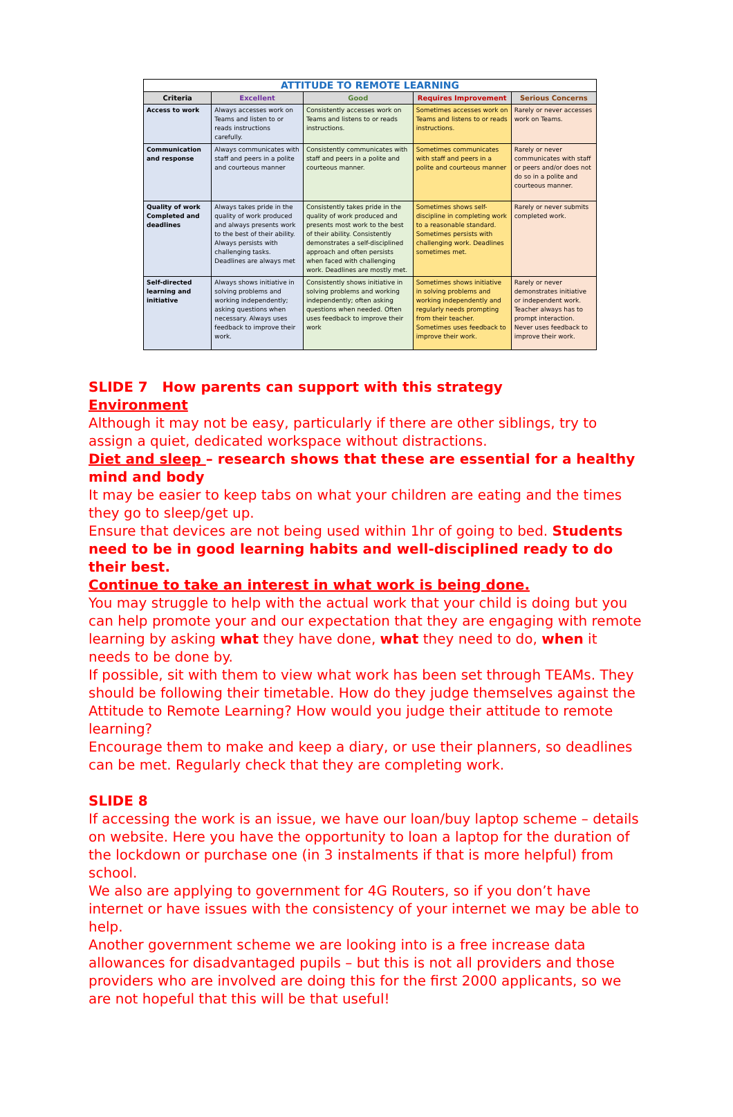| ATTITUDE TO REMOTE LEARNING | | | | |
| Criteria | Excellent | Good | Requires Improvement | Serious Concerns |
| Access to work | Always accesses work on Teams and listen to or reads instructions carefully. | Consistently accesses work on Teams and listens to or reads instructions. | Sometimes accesses work on Teams and listens to or reads instructions. | Rarely or never accesses work on Teams. |
| Communication and response | Always communicates with staff and peers in a polite and courteous manner | Consistently communicates with staff and peers in a polite and courteous manner. | Sometimes communicates with staff and peers in a polite and courteous manner | Rarely or never communicates with staff or peers and/or does not do so in a polite and courteous manner. |
| Quality of work Completed and deadlines | Always takes pride in the quality of work produced and always presents work to the best of their ability. Always persists with challenging tasks. Deadlines are always met | Consistently takes pride in the quality of work produced and presents most work to the best of their ability. Consistently demonstrates a self-disciplined approach and often persists when faced with challenging work. Deadlines are mostly met. | Sometimes shows self-discipline in completing work to a reasonable standard. Sometimes persists with challenging work. Deadlines sometimes met. | Rarely or never submits completed work. |
| Self-directed learning and initiative | Always shows initiative in solving problems and working independently; asking questions when necessary. Always uses feedback to improve their work. | Consistently shows initiative in solving problems and working independently; often asking questions when needed. Often uses feedback to improve their work | Sometimes shows initiative in solving problems and working independently and regularly needs prompting from their teacher. Sometimes uses feedback to improve their work. | Rarely or never demonstrates initiative or independent work. Teacher always has to prompt interaction. Never uses feedback to improve their work. |
SLIDE 7 How parents can support with this strategy
Environment
Although it may not be easy, particularly if there are other siblings, try to assign a quiet, dedicated workspace without distractions.
Diet and sleep – research shows that these are essential for a healthy mind and body
It may be easier to keep tabs on what your children are eating and the times they go to sleep/get up.
Ensure that devices are not being used within 1hr of going to bed. Students need to be in good learning habits and well-disciplined ready to do their best.
Continue to take an interest in what work is being done.
You may struggle to help with the actual work that your child is doing but you can help promote your and our expectation that they are engaging with remote learning by asking what they have done, what they need to do, when it needs to be done by.
If possible, sit with them to view what work has been set through TEAMs. They should be following their timetable. How do they judge themselves against the Attitude to Remote Learning? How would you judge their attitude to remote learning?
Encourage them to make and keep a diary, or use their planners, so deadlines can be met. Regularly check that they are completing work.
SLIDE 8
If accessing the work is an issue, we have our loan/buy laptop scheme – details on website. Here you have the opportunity to loan a laptop for the duration of the lockdown or purchase one (in 3 instalments if that is more helpful) from school.
We also are applying to government for 4G Routers, so if you don’t have internet or have issues with the consistency of your internet we may be able to help.
Another government scheme we are looking into is a free increase data allowances for disadvantaged pupils – but this is not all providers and those providers who are involved are doing this for the first 2000 applicants, so we are not hopeful that this will be that useful!